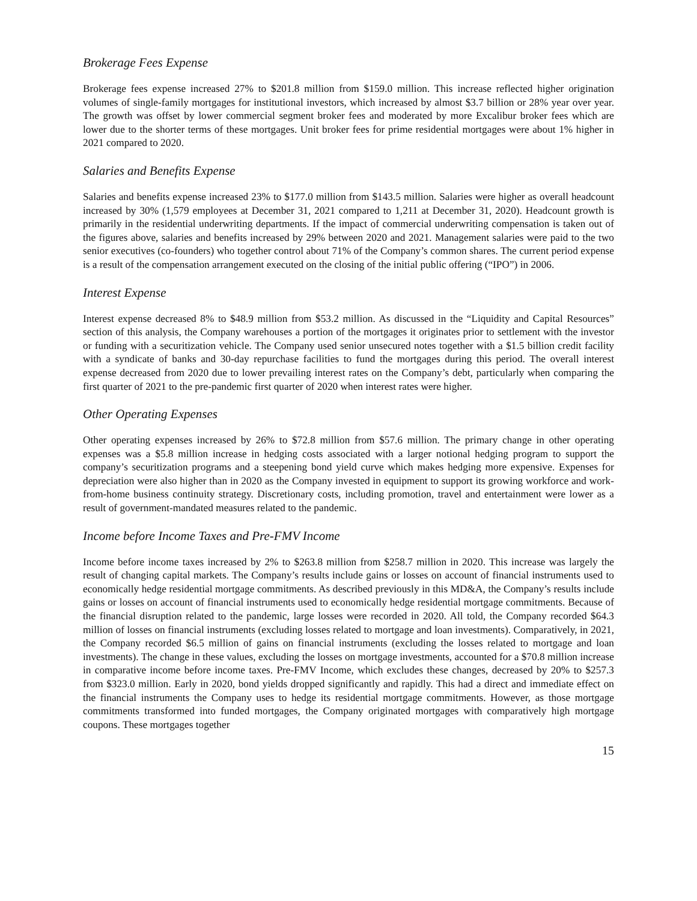Brokerage Fees Expense
Brokerage fees expense increased 27% to $201.8 million from $159.0 million. This increase reflected higher origination volumes of single-family mortgages for institutional investors, which increased by almost $3.7 billion or 28% year over year. The growth was offset by lower commercial segment broker fees and moderated by more Excalibur broker fees which are lower due to the shorter terms of these mortgages. Unit broker fees for prime residential mortgages were about 1% higher in 2021 compared to 2020.
Salaries and Benefits Expense
Salaries and benefits expense increased 23% to $177.0 million from $143.5 million. Salaries were higher as overall headcount increased by 30% (1,579 employees at December 31, 2021 compared to 1,211 at December 31, 2020). Headcount growth is primarily in the residential underwriting departments. If the impact of commercial underwriting compensation is taken out of the figures above, salaries and benefits increased by 29% between 2020 and 2021. Management salaries were paid to the two senior executives (co-founders) who together control about 71% of the Company’s common shares. The current period expense is a result of the compensation arrangement executed on the closing of the initial public offering (“IPO”) in 2006.
Interest Expense
Interest expense decreased 8% to $48.9 million from $53.2 million. As discussed in the “Liquidity and Capital Resources” section of this analysis, the Company warehouses a portion of the mortgages it originates prior to settlement with the investor or funding with a securitization vehicle. The Company used senior unsecured notes together with a $1.5 billion credit facility with a syndicate of banks and 30-day repurchase facilities to fund the mortgages during this period. The overall interest expense decreased from 2020 due to lower prevailing interest rates on the Company’s debt, particularly when comparing the first quarter of 2021 to the pre-pandemic first quarter of 2020 when interest rates were higher.
Other Operating Expenses
Other operating expenses increased by 26% to $72.8 million from $57.6 million. The primary change in other operating expenses was a $5.8 million increase in hedging costs associated with a larger notional hedging program to support the company’s securitization programs and a steepening bond yield curve which makes hedging more expensive. Expenses for depreciation were also higher than in 2020 as the Company invested in equipment to support its growing workforce and work-from-home business continuity strategy. Discretionary costs, including promotion, travel and entertainment were lower as a result of government-mandated measures related to the pandemic.
Income before Income Taxes and Pre-FMV Income
Income before income taxes increased by 2% to $263.8 million from $258.7 million in 2020. This increase was largely the result of changing capital markets. The Company’s results include gains or losses on account of financial instruments used to economically hedge residential mortgage commitments. As described previously in this MD&A, the Company’s results include gains or losses on account of financial instruments used to economically hedge residential mortgage commitments. Because of the financial disruption related to the pandemic, large losses were recorded in 2020. All told, the Company recorded $64.3 million of losses on financial instruments (excluding losses related to mortgage and loan investments). Comparatively, in 2021, the Company recorded $6.5 million of gains on financial instruments (excluding the losses related to mortgage and loan investments). The change in these values, excluding the losses on mortgage investments, accounted for a $70.8 million increase in comparative income before income taxes. Pre-FMV Income, which excludes these changes, decreased by 20% to $257.3 from $323.0 million. Early in 2020, bond yields dropped significantly and rapidly. This had a direct and immediate effect on the financial instruments the Company uses to hedge its residential mortgage commitments. However, as those mortgage commitments transformed into funded mortgages, the Company originated mortgages with comparatively high mortgage coupons. These mortgages together
15